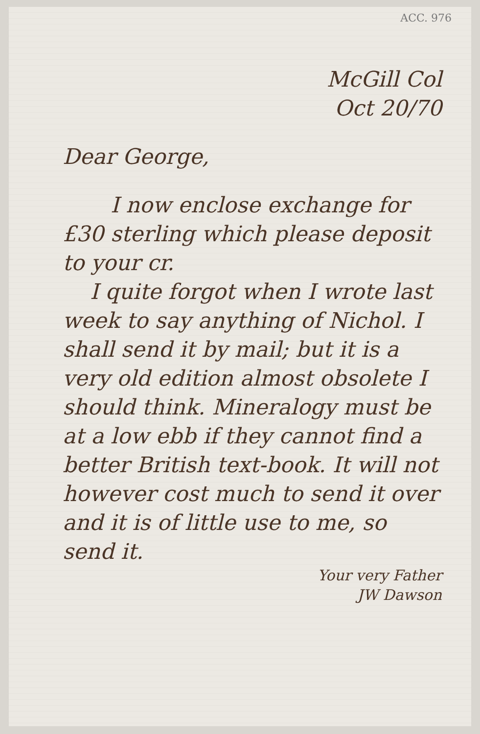ACC. 976
McGill Col
Oct 20/70
Dear George,
I now enclose exchange for £30 sterling which please deposit to your cr.
I quite forgot when I wrote last week to say anything of Nichol. I shall send it by mail; but it is a very old edition almost obsolete I should think. Mineralogy must be at a low ebb if they cannot find a better British text-book. It will not however cost much to send it over and it is of little use to me, so send it.
Your very Father
JW Dawson